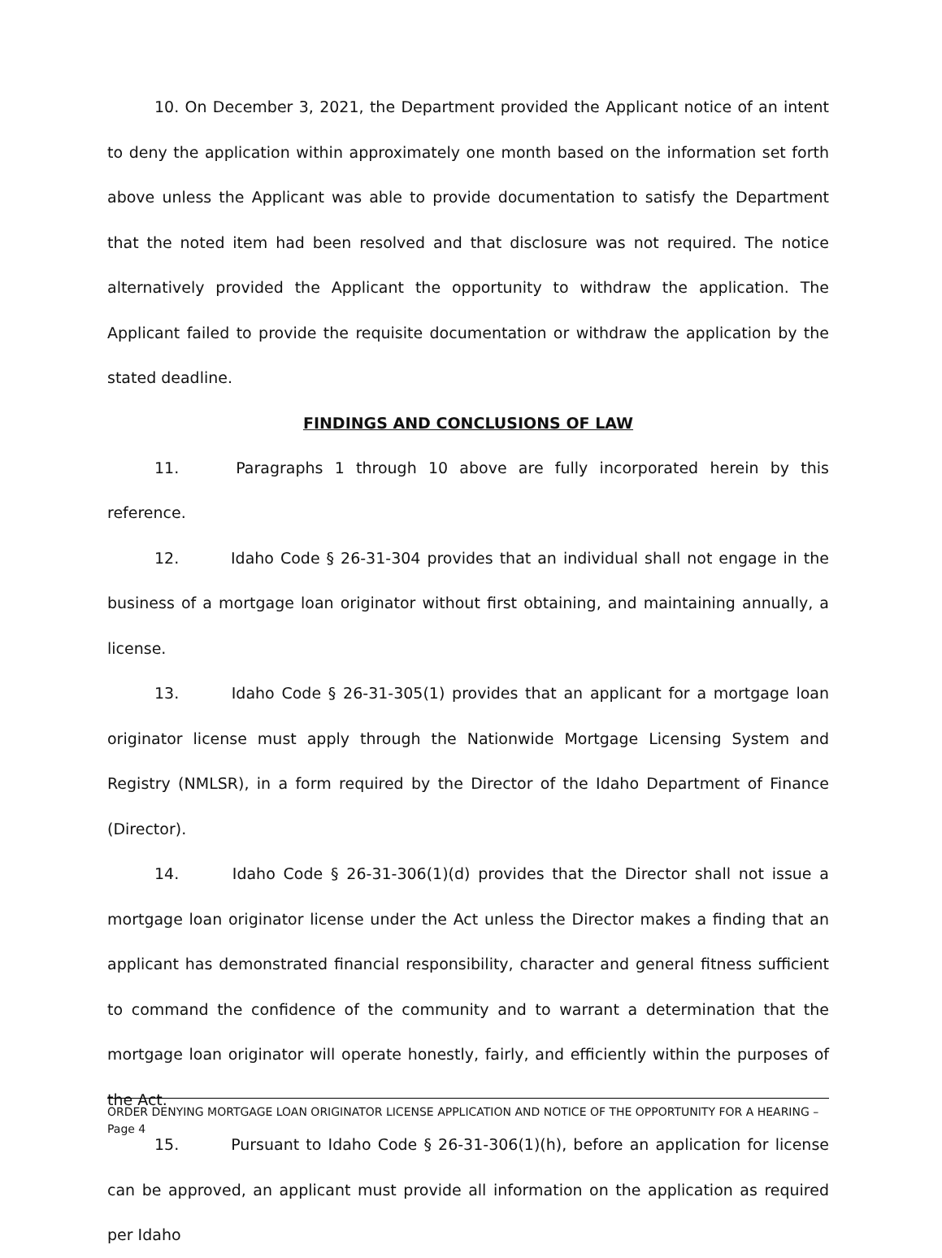10. On December 3, 2021, the Department provided the Applicant notice of an intent to deny the application within approximately one month based on the information set forth above unless the Applicant was able to provide documentation to satisfy the Department that the noted item had been resolved and that disclosure was not required. The notice alternatively provided the Applicant the opportunity to withdraw the application. The Applicant failed to provide the requisite documentation or withdraw the application by the stated deadline.
FINDINGS AND CONCLUSIONS OF LAW
11. Paragraphs 1 through 10 above are fully incorporated herein by this reference.
12. Idaho Code § 26-31-304 provides that an individual shall not engage in the business of a mortgage loan originator without first obtaining, and maintaining annually, a license.
13. Idaho Code § 26-31-305(1) provides that an applicant for a mortgage loan originator license must apply through the Nationwide Mortgage Licensing System and Registry (NMLSR), in a form required by the Director of the Idaho Department of Finance (Director).
14. Idaho Code § 26-31-306(1)(d) provides that the Director shall not issue a mortgage loan originator license under the Act unless the Director makes a finding that an applicant has demonstrated financial responsibility, character and general fitness sufficient to command the confidence of the community and to warrant a determination that the mortgage loan originator will operate honestly, fairly, and efficiently within the purposes of the Act.
15. Pursuant to Idaho Code § 26-31-306(1)(h), before an application for license can be approved, an applicant must provide all information on the application as required per Idaho
ORDER DENYING MORTGAGE LOAN ORIGINATOR LICENSE APPLICATION AND NOTICE OF THE OPPORTUNITY FOR A HEARING – Page 4